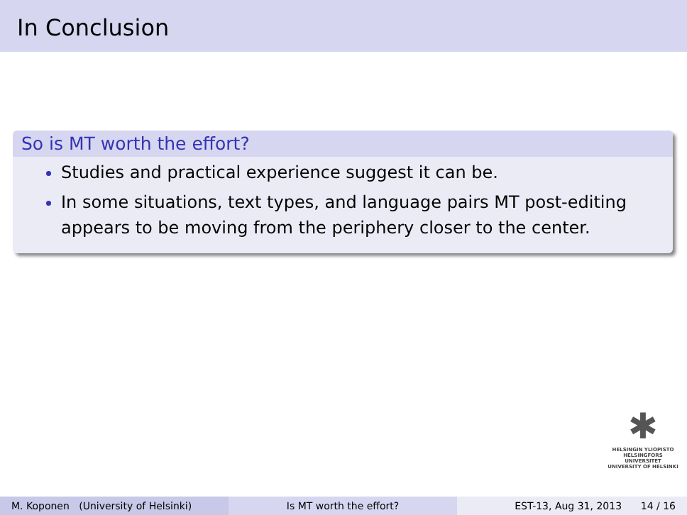In Conclusion
So is MT worth the effort?
Studies and practical experience suggest it can be.
In some situations, text types, and language pairs MT post-editing appears to be moving from the periphery closer to the center.
✱
HELSINGIN YLIOPISTO
HELSINGFORS UNIVERSITET
UNIVERSITY OF HELSINKI
M. Koponen (University of Helsinki)
Is MT worth the effort? EST-13, Aug 31, 2013 14 / 16